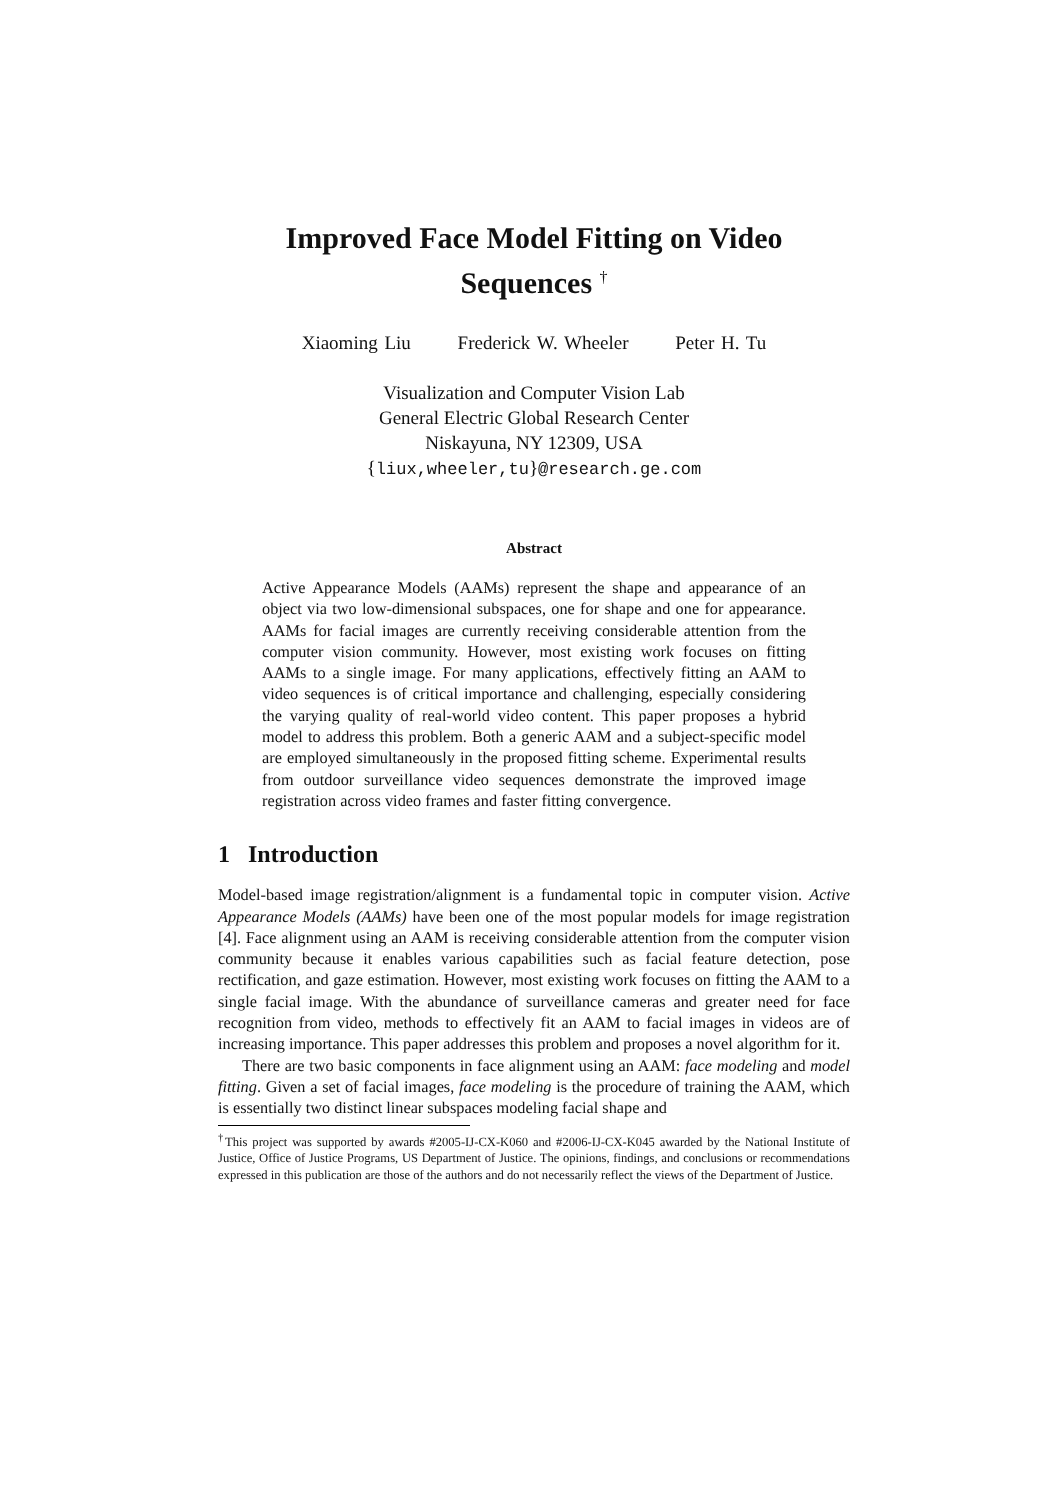Improved Face Model Fitting on Video
Sequences <sup>†</sup>
Xiaoming Liu Frederick W. Wheeler Peter H. Tu
Visualization and Computer Vision Lab
General Electric Global Research Center
Niskayuna, NY 12309, USA
{liux,wheeler,tu}@research.ge.com
Abstract
Active Appearance Models (AAMs) represent the shape and appearance of an object via two low-dimensional subspaces, one for shape and one for appearance. AAMs for facial images are currently receiving considerable attention from the computer vision community. However, most existing work focuses on fitting AAMs to a single image. For many applications, effectively fitting an AAM to video sequences is of critical importance and challenging, especially considering the varying quality of real-world video content. This paper proposes a hybrid model to address this problem. Both a generic AAM and a subject-specific model are employed simultaneously in the proposed fitting scheme. Experimental results from outdoor surveillance video sequences demonstrate the improved image registration across video frames and faster fitting convergence.
1 Introduction
Model-based image registration/alignment is a fundamental topic in computer vision. Active Appearance Models (AAMs) have been one of the most popular models for image registration [4]. Face alignment using an AAM is receiving considerable attention from the computer vision community because it enables various capabilities such as facial feature detection, pose rectification, and gaze estimation. However, most existing work focuses on fitting the AAM to a single facial image. With the abundance of surveillance cameras and greater need for face recognition from video, methods to effectively fit an AAM to facial images in videos are of increasing importance. This paper addresses this problem and proposes a novel algorithm for it.
There are two basic components in face alignment using an AAM: face modeling and model fitting. Given a set of facial images, face modeling is the procedure of training the AAM, which is essentially two distinct linear subspaces modeling facial shape and
<sup>†</sup> This project was supported by awards #2005-IJ-CX-K060 and #2006-IJ-CX-K045 awarded by the National Institute of Justice, Office of Justice Programs, US Department of Justice. The opinions, findings, and conclusions or recommendations expressed in this publication are those of the authors and do not necessarily reflect the views of the Department of Justice.